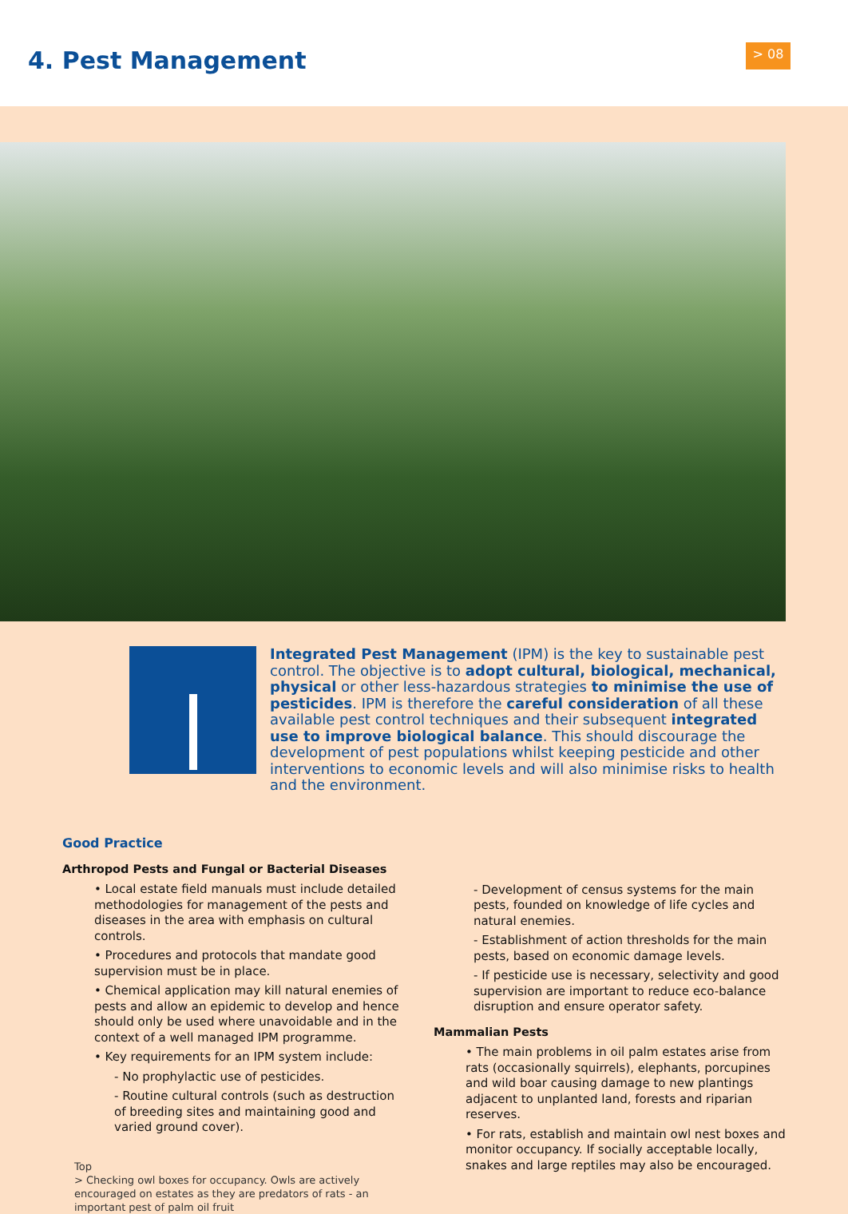4. Pest Management > 08
Integrated Pest Management (IPM) is the key to sustainable pest control. The objective is to adopt cultural, biological, mechanical, physical or other less-hazardous strategies to minimise the use of pesticides. IPM is therefore the careful consideration of all these available pest control techniques and their subsequent integrated use to improve biological balance. This should discourage the development of pest populations whilst keeping pesticide and other interventions to economic levels and will also minimise risks to health and the environment.
Good Practice
Arthropod Pests and Fungal or Bacterial Diseases
• Local estate field manuals must include detailed methodologies for management of the pests and diseases in the area with emphasis on cultural controls.
• Procedures and protocols that mandate good supervision must be in place.
• Chemical application may kill natural enemies of pests and allow an epidemic to develop and hence should only be used where unavoidable and in the context of a well managed IPM programme.
• Key requirements for an IPM system include:
- No prophylactic use of pesticides.
- Routine cultural controls (such as destruction of breeding sites and maintaining good and varied ground cover).
Top
> Checking owl boxes for occupancy. Owls are actively encouraged on estates as they are predators of rats - an important pest of palm oil fruit
- Development of census systems for the main pests, founded on knowledge of life cycles and natural enemies.
- Establishment of action thresholds for the main pests, based on economic damage levels.
- If pesticide use is necessary, selectivity and good supervision are important to reduce eco-balance disruption and ensure operator safety.
Mammalian Pests
• The main problems in oil palm estates arise from rats (occasionally squirrels), elephants, porcupines and wild boar causing damage to new plantings adjacent to unplanted land, forests and riparian reserves.
• For rats, establish and maintain owl nest boxes and monitor occupancy. If socially acceptable locally, snakes and large reptiles may also be encouraged.